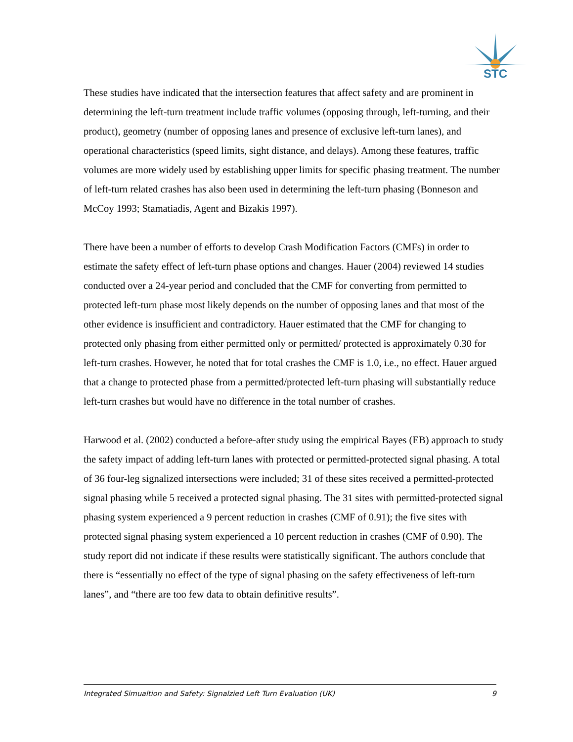STC
These studies have indicated that the intersection features that affect safety and are prominent in determining the left-turn treatment include traffic volumes (opposing through, left-turning, and their product), geometry (number of opposing lanes and presence of exclusive left-turn lanes), and operational characteristics (speed limits, sight distance, and delays). Among these features, traffic volumes are more widely used by establishing upper limits for specific phasing treatment. The number of left-turn related crashes has also been used in determining the left-turn phasing (Bonneson and McCoy 1993; Stamatiadis, Agent and Bizakis 1997).
There have been a number of efforts to develop Crash Modification Factors (CMFs) in order to estimate the safety effect of left-turn phase options and changes. Hauer (2004) reviewed 14 studies conducted over a 24-year period and concluded that the CMF for converting from permitted to protected left-turn phase most likely depends on the number of opposing lanes and that most of the other evidence is insufficient and contradictory. Hauer estimated that the CMF for changing to protected only phasing from either permitted only or permitted/ protected is approximately 0.30 for left-turn crashes. However, he noted that for total crashes the CMF is 1.0, i.e., no effect. Hauer argued that a change to protected phase from a permitted/protected left-turn phasing will substantially reduce left-turn crashes but would have no difference in the total number of crashes.
Harwood et al. (2002) conducted a before-after study using the empirical Bayes (EB) approach to study the safety impact of adding left-turn lanes with protected or permitted-protected signal phasing. A total of 36 four-leg signalized intersections were included; 31 of these sites received a permitted-protected signal phasing while 5 received a protected signal phasing. The 31 sites with permitted-protected signal phasing system experienced a 9 percent reduction in crashes (CMF of 0.91); the five sites with protected signal phasing system experienced a 10 percent reduction in crashes (CMF of 0.90). The study report did not indicate if these results were statistically significant. The authors conclude that there is “essentially no effect of the type of signal phasing on the safety effectiveness of left-turn lanes”, and “there are too few data to obtain definitive results”.
Integrated Simualtion and Safety: Signalzied Left Turn Evaluation (UK) 9